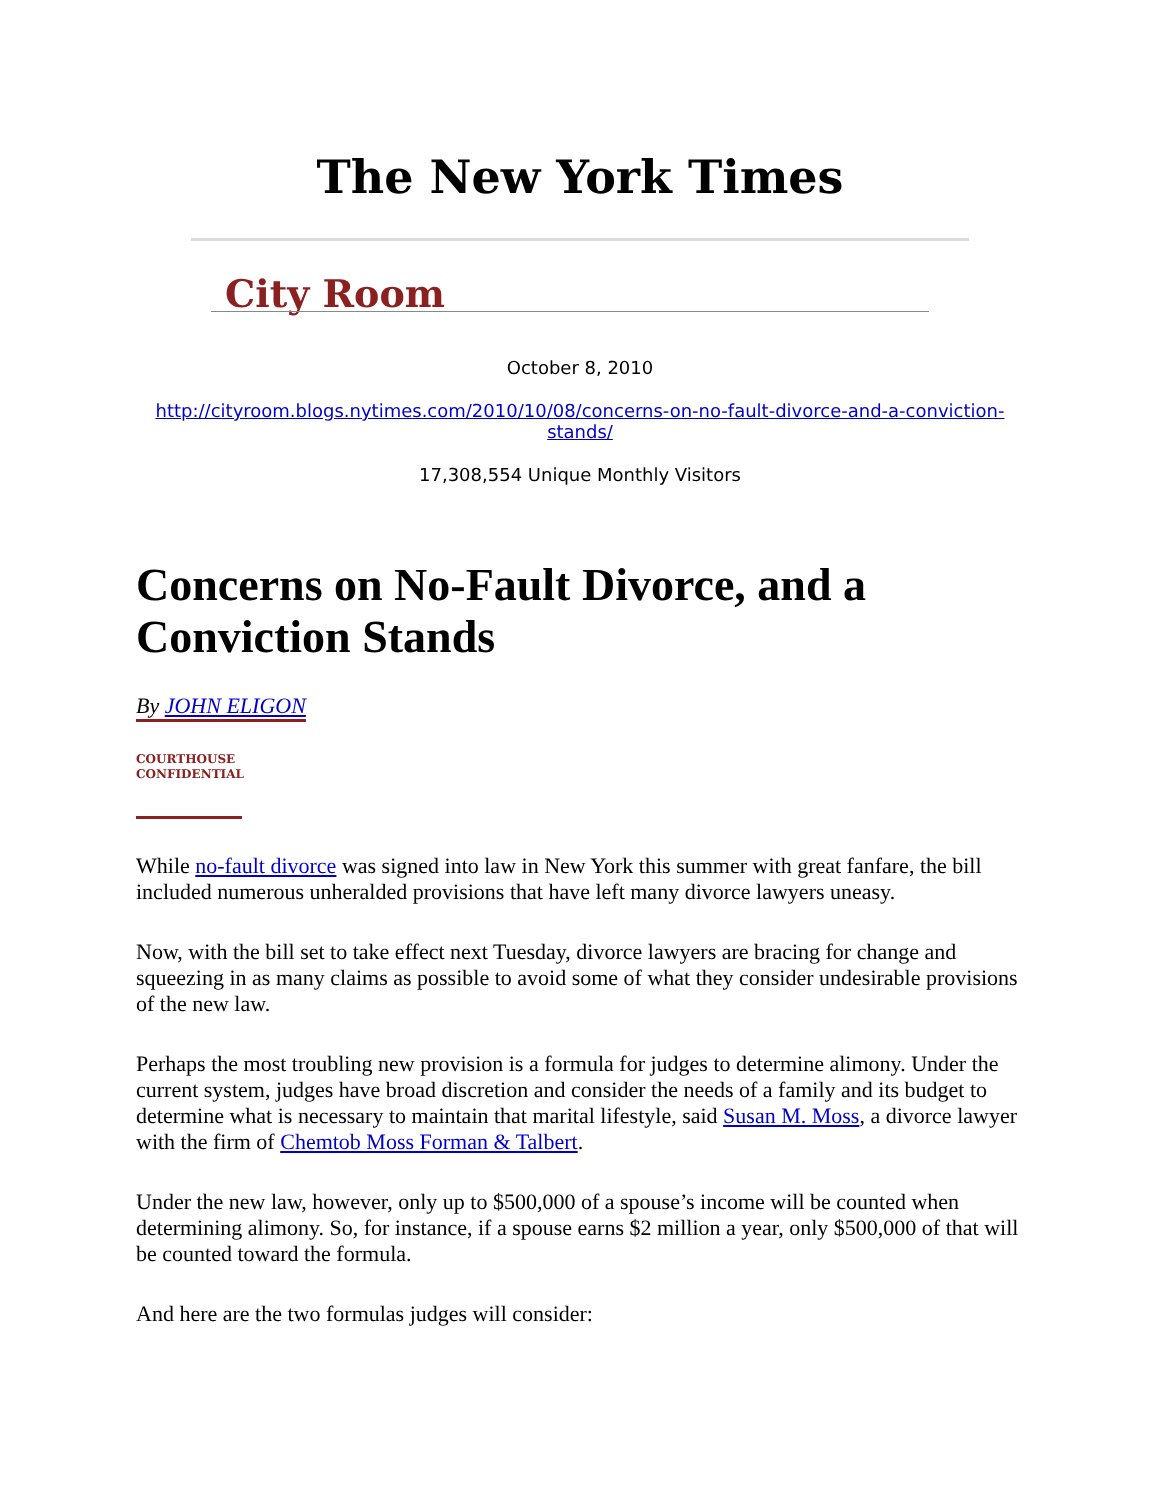The New York Times
City Room
October 8, 2010
http://cityroom.blogs.nytimes.com/2010/10/08/concerns-on-no-fault-divorce-and-a-conviction-
stands/
17,308,554 Unique Monthly Visitors
Concerns on No-Fault Divorce, and a Conviction Stands
By JOHN ELIGON
COURTHOUSE
CONFIDENTIAL
While no-fault divorce was signed into law in New York this summer with great fanfare, the bill included numerous unheralded provisions that have left many divorce lawyers uneasy.
Now, with the bill set to take effect next Tuesday, divorce lawyers are bracing for change and squeezing in as many claims as possible to avoid some of what they consider undesirable provisions of the new law.
Perhaps the most troubling new provision is a formula for judges to determine alimony. Under the current system, judges have broad discretion and consider the needs of a family and its budget to determine what is necessary to maintain that marital lifestyle, said Susan M. Moss, a divorce lawyer with the firm of Chemtob Moss Forman & Talbert.
Under the new law, however, only up to $500,000 of a spouse’s income will be counted when determining alimony. So, for instance, if a spouse earns $2 million a year, only $500,000 of that will be counted toward the formula.
And here are the two formulas judges will consider: